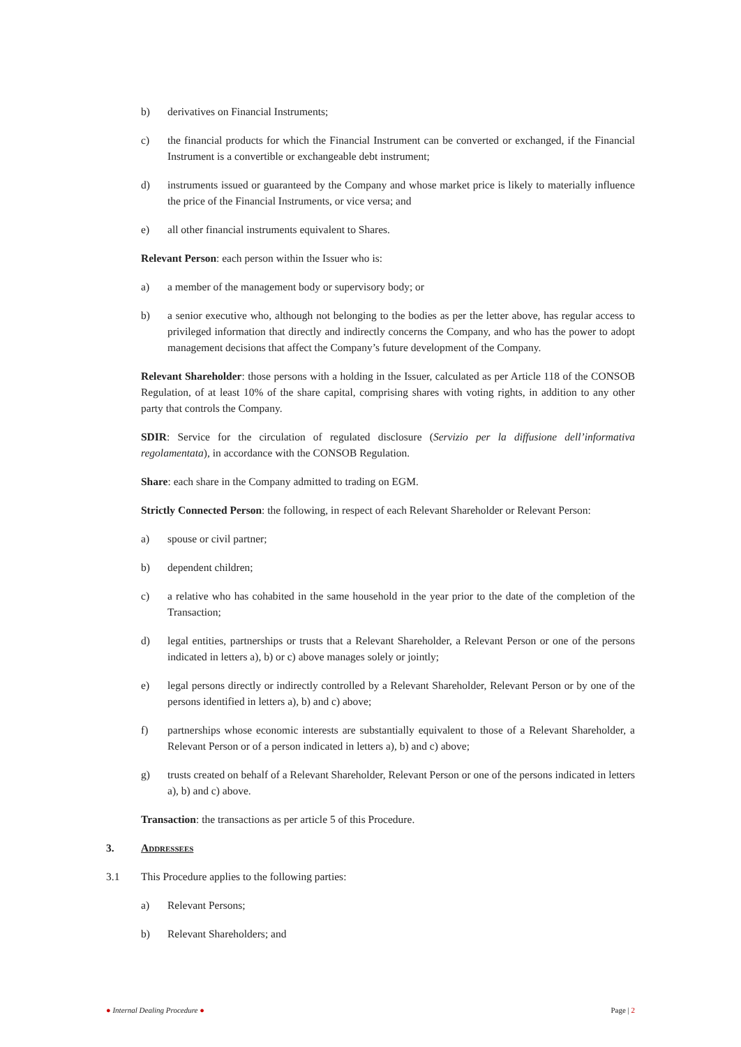b) derivatives on Financial Instruments;
c) the financial products for which the Financial Instrument can be converted or exchanged, if the Financial Instrument is a convertible or exchangeable debt instrument;
d) instruments issued or guaranteed by the Company and whose market price is likely to materially influence the price of the Financial Instruments, or vice versa; and
e) all other financial instruments equivalent to Shares.
Relevant Person: each person within the Issuer who is:
a) a member of the management body or supervisory body; or
b) a senior executive who, although not belonging to the bodies as per the letter above, has regular access to privileged information that directly and indirectly concerns the Company, and who has the power to adopt management decisions that affect the Company’s future development of the Company.
Relevant Shareholder: those persons with a holding in the Issuer, calculated as per Article 118 of the CONSOB Regulation, of at least 10% of the share capital, comprising shares with voting rights, in addition to any other party that controls the Company.
SDIR: Service for the circulation of regulated disclosure (Servizio per la diffusione dell’informativa regolamentata), in accordance with the CONSOB Regulation.
Share: each share in the Company admitted to trading on EGM.
Strictly Connected Person: the following, in respect of each Relevant Shareholder or Relevant Person:
a) spouse or civil partner;
b) dependent children;
c) a relative who has cohabited in the same household in the year prior to the date of the completion of the Transaction;
d) legal entities, partnerships or trusts that a Relevant Shareholder, a Relevant Person or one of the persons indicated in letters a), b) or c) above manages solely or jointly;
e) legal persons directly or indirectly controlled by a Relevant Shareholder, Relevant Person or by one of the persons identified in letters a), b) and c) above;
f) partnerships whose economic interests are substantially equivalent to those of a Relevant Shareholder, a Relevant Person or of a person indicated in letters a), b) and c) above;
g) trusts created on behalf of a Relevant Shareholder, Relevant Person or one of the persons indicated in letters a), b) and c) above.
Transaction: the transactions as per article 5 of this Procedure.
3. Addressees
3.1 This Procedure applies to the following parties:
a) Relevant Persons;
b) Relevant Shareholders; and
● Internal Dealing Procedure ● Page | 2